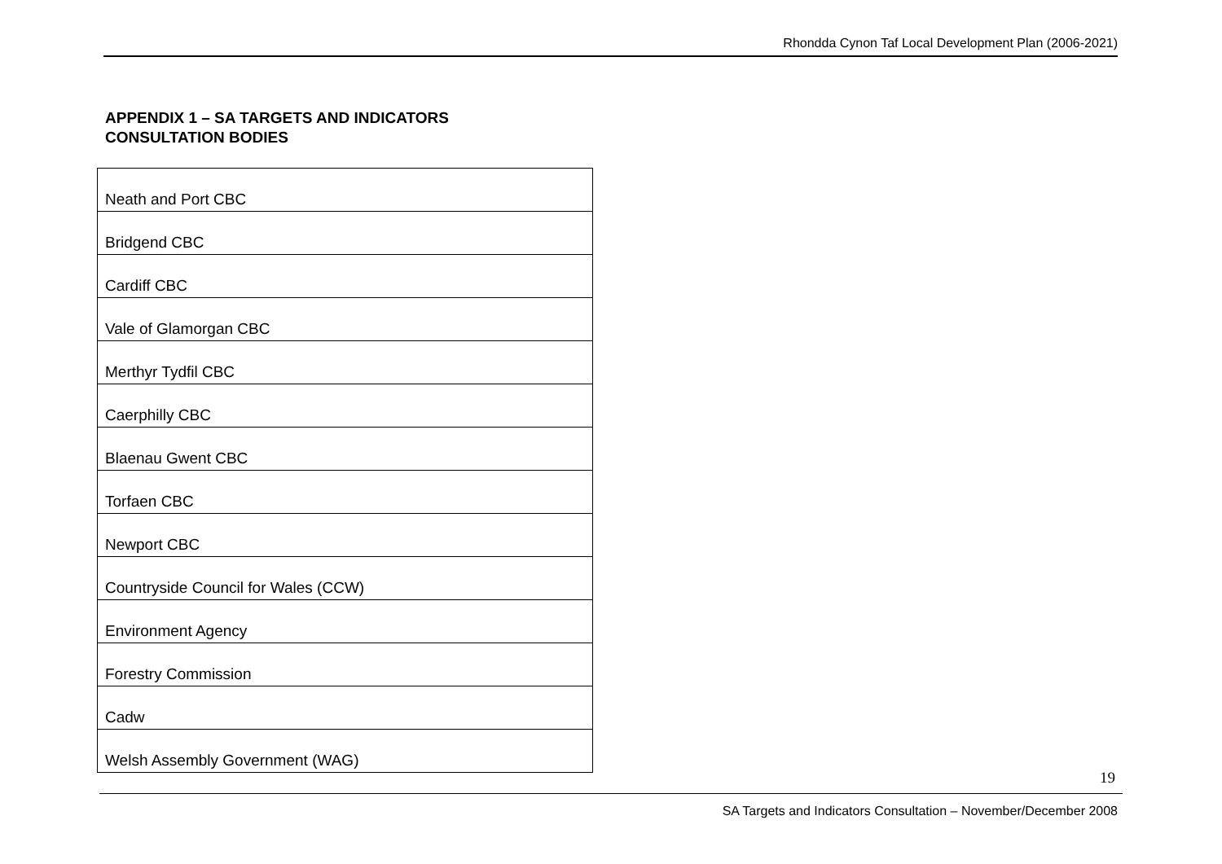Rhondda Cynon Taf Local Development Plan (2006-2021)
APPENDIX 1 – SA TARGETS AND INDICATORS
CONSULTATION BODIES
| Neath and Port CBC |
| Bridgend CBC |
| Cardiff CBC |
| Vale of Glamorgan CBC |
| Merthyr Tydfil CBC |
| Caerphilly CBC |
| Blaenau Gwent CBC |
| Torfaen CBC |
| Newport CBC |
| Countryside Council for Wales (CCW) |
| Environment Agency |
| Forestry Commission |
| Cadw |
| Welsh Assembly Government (WAG) |
19
SA Targets and Indicators Consultation – November/December 2008